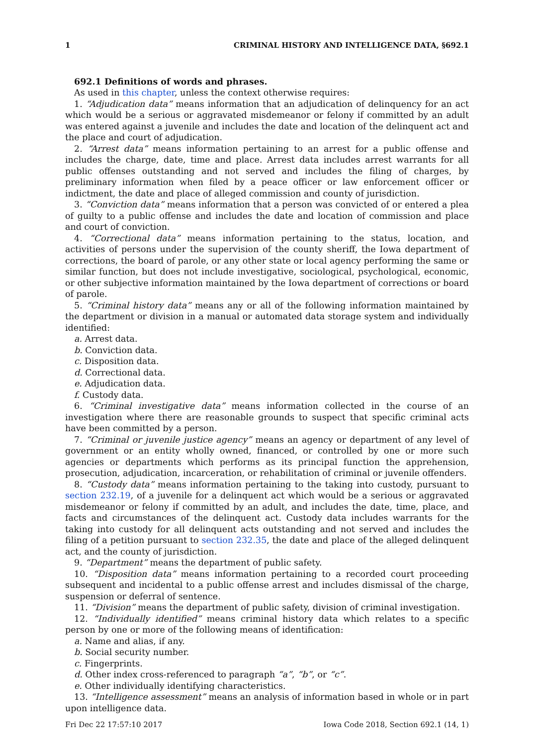1 CRIMINAL HISTORY AND INTELLIGENCE DATA, §692.1
692.1 Definitions of words and phrases.
As used in this chapter, unless the context otherwise requires:
1. “Adjudication data” means information that an adjudication of delinquency for an act which would be a serious or aggravated misdemeanor or felony if committed by an adult was entered against a juvenile and includes the date and location of the delinquent act and the place and court of adjudication.
2. “Arrest data” means information pertaining to an arrest for a public offense and includes the charge, date, time and place. Arrest data includes arrest warrants for all public offenses outstanding and not served and includes the filing of charges, by preliminary information when filed by a peace officer or law enforcement officer or indictment, the date and place of alleged commission and county of jurisdiction.
3. “Conviction data” means information that a person was convicted of or entered a plea of guilty to a public offense and includes the date and location of commission and place and court of conviction.
4. “Correctional data” means information pertaining to the status, location, and activities of persons under the supervision of the county sheriff, the Iowa department of corrections, the board of parole, or any other state or local agency performing the same or similar function, but does not include investigative, sociological, psychological, economic, or other subjective information maintained by the Iowa department of corrections or board of parole.
5. “Criminal history data” means any or all of the following information maintained by the department or division in a manual or automated data storage system and individually identified:
a. Arrest data.
b. Conviction data.
c. Disposition data.
d. Correctional data.
e. Adjudication data.
f. Custody data.
6. “Criminal investigative data” means information collected in the course of an investigation where there are reasonable grounds to suspect that specific criminal acts have been committed by a person.
7. “Criminal or juvenile justice agency” means an agency or department of any level of government or an entity wholly owned, financed, or controlled by one or more such agencies or departments which performs as its principal function the apprehension, prosecution, adjudication, incarceration, or rehabilitation of criminal or juvenile offenders.
8. “Custody data” means information pertaining to the taking into custody, pursuant to section 232.19, of a juvenile for a delinquent act which would be a serious or aggravated misdemeanor or felony if committed by an adult, and includes the date, time, place, and facts and circumstances of the delinquent act. Custody data includes warrants for the taking into custody for all delinquent acts outstanding and not served and includes the filing of a petition pursuant to section 232.35, the date and place of the alleged delinquent act, and the county of jurisdiction.
9. “Department” means the department of public safety.
10. “Disposition data” means information pertaining to a recorded court proceeding subsequent and incidental to a public offense arrest and includes dismissal of the charge, suspension or deferral of sentence.
11. “Division” means the department of public safety, division of criminal investigation.
12. “Individually identified” means criminal history data which relates to a specific person by one or more of the following means of identification:
a. Name and alias, if any.
b. Social security number.
c. Fingerprints.
d. Other index cross-referenced to paragraph “a”, “b”, or “c”.
e. Other individually identifying characteristics.
13. “Intelligence assessment” means an analysis of information based in whole or in part upon intelligence data.
Fri Dec 22 17:57:10 2017 Iowa Code 2018, Section 692.1 (14, 1)